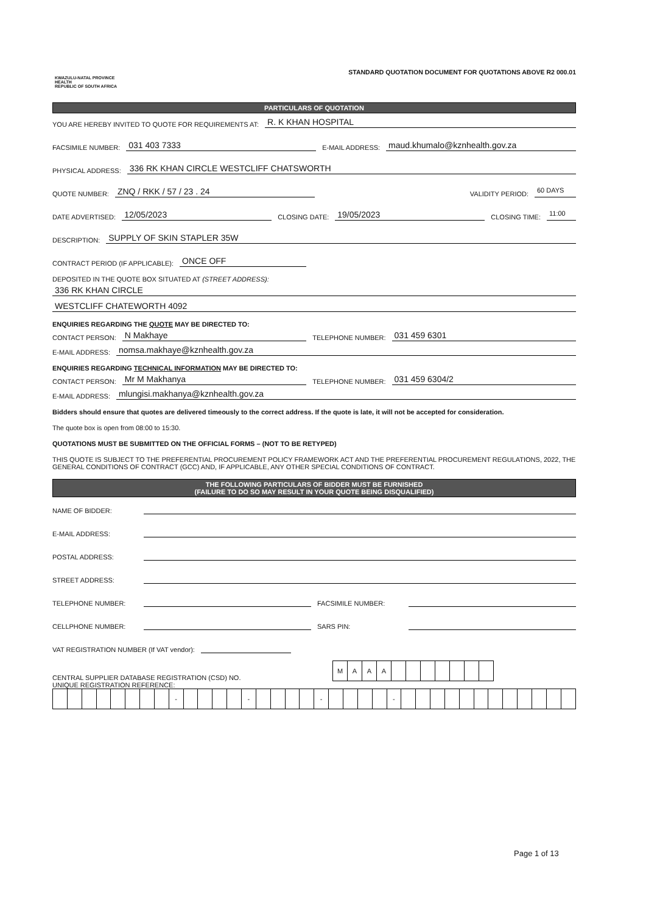KWAZULU-NATAL PROVINCE
HEALTH
REPUBLIC OF SOUTH AFRICA
STANDARD QUOTATION DOCUMENT FOR QUOTATIONS ABOVE R2 000.01
PARTICULARS OF QUOTATION
YOU ARE HEREBY INVITED TO QUOTE FOR REQUIREMENTS AT: R. K KHAN HOSPITAL
FACSIMILE NUMBER: 031 403 7333 E-MAIL ADDRESS: maud.khumalo@kznhealth.gov.za
PHYSICAL ADDRESS: 336 RK KHAN CIRCLE WESTCLIFF CHATSWORTH
QUOTE NUMBER: ZNQ / RKK / 57 / 23 . 24 VALIDITY PERIOD: 60 DAYS
DATE ADVERTISED: 12/05/2023 CLOSING DATE: 19/05/2023 CLOSING TIME: 11:00
DESCRIPTION: SUPPLY OF SKIN STAPLER 35W
CONTRACT PERIOD (IF APPLICABLE): ONCE OFF
DEPOSITED IN THE QUOTE BOX SITUATED AT (STREET ADDRESS):
336 RK KHAN CIRCLE
WESTCLIFF CHATEWORTH 4092
ENQUIRIES REGARDING THE QUOTE MAY BE DIRECTED TO:
CONTACT PERSON: N Makhaye TELEPHONE NUMBER: 031 459 6301
E-MAIL ADDRESS: nomsa.makhaye@kznhealth.gov.za
ENQUIRIES REGARDING TECHNICAL INFORMATION MAY BE DIRECTED TO:
CONTACT PERSON: Mr M Makhanya TELEPHONE NUMBER: 031 459 6304/2
E-MAIL ADDRESS: mlungisi.makhanya@kznhealth.gov.za
Bidders should ensure that quotes are delivered timeously to the correct address. If the quote is late, it will not be accepted for consideration.
The quote box is open from 08:00 to 15:30.
QUOTATIONS MUST BE SUBMITTED ON THE OFFICIAL FORMS – (NOT TO BE RETYPED)
THIS QUOTE IS SUBJECT TO THE PREFERENTIAL PROCUREMENT POLICY FRAMEWORK ACT AND THE PREFERENTIAL PROCUREMENT REGULATIONS, 2022, THE GENERAL CONDITIONS OF CONTRACT (GCC) AND, IF APPLICABLE, ANY OTHER SPECIAL CONDITIONS OF CONTRACT.
THE FOLLOWING PARTICULARS OF BIDDER MUST BE FURNISHED
(FAILURE TO DO SO MAY RESULT IN YOUR QUOTE BEING DISQUALIFIED)
NAME OF BIDDER:
E-MAIL ADDRESS:
POSTAL ADDRESS:
STREET ADDRESS:
TELEPHONE NUMBER: FACSIMILE NUMBER:
CELLPHONE NUMBER: SARS PIN:
VAT REGISTRATION NUMBER (If VAT vendor):
CENTRAL SUPPLIER DATABASE REGISTRATION (CSD) NO.
| M | A | A | A | | | | | | | |
UNIQUE REGISTRATION REFERENCE:
| | | | | | | | | - | | | | | - | | | | | - | | | | | - | | | | | | | | | | | | |
Page 1 of 13